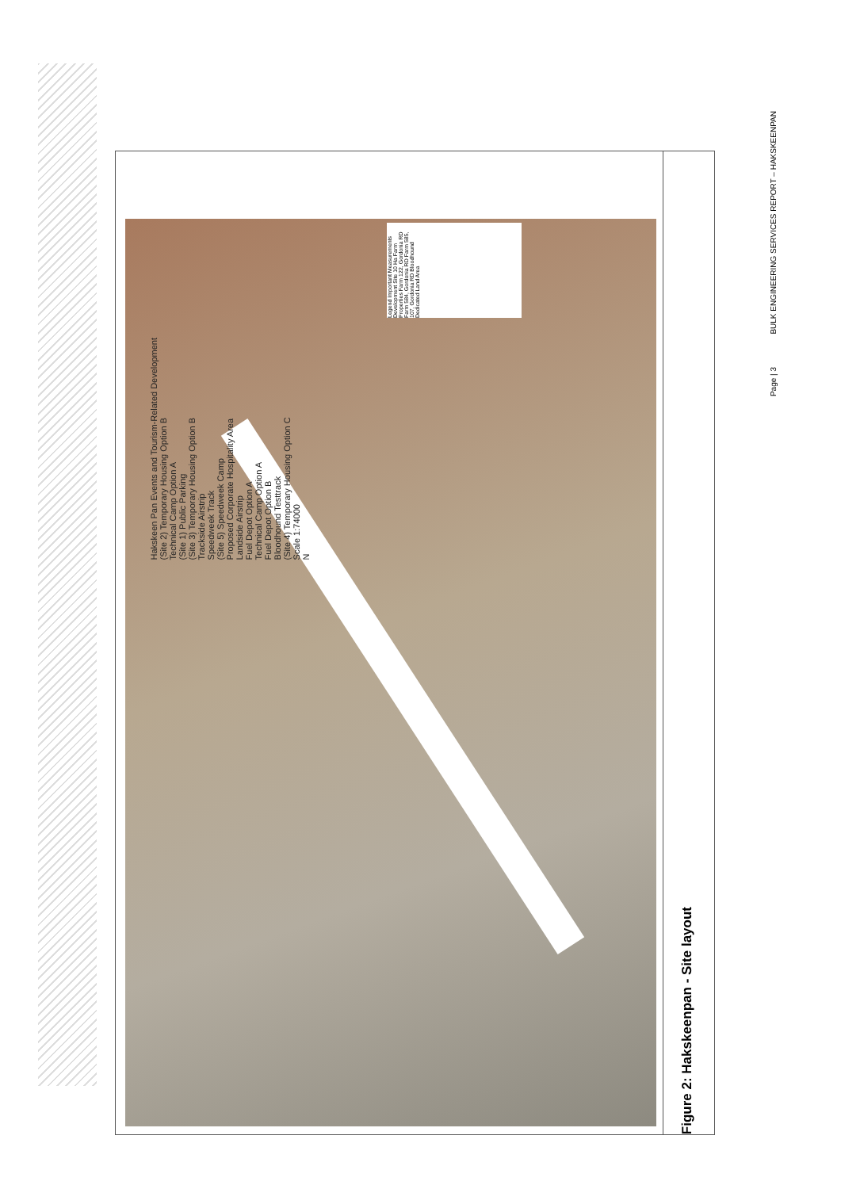Legend Important Measurements Development Site 10 Ha Farm Properties Farm 122, Gordonia RD Farm 584, Gordonia RD Farm 585, 107, Gordonia RD Bloodhound Dedicated Land Area
Hakskeen Pan Events and Tourism-Related Development
(Site 2) Temporary Housing Option B
Technical Camp Option A
(Site 1) Public Parking
(Site 3) Temporary Housing Option B
Trackside Airstrip
Speedweek Track
(Site 5) Speedweek Camp
Proposed Corporate Hospitality Area
Landside Airstrip
Fuel Depot Option A
Technical Camp Option A
Fuel Depot Option B
Bloodhound Testtrack
(Site 4) Temporary Housing Option C
Scale 1:74000
N
Figure 2: Hakskeenpan - Site layout
BULK ENGINEERING SERVICES REPORT – HAKSKEENPAN
Page | 3